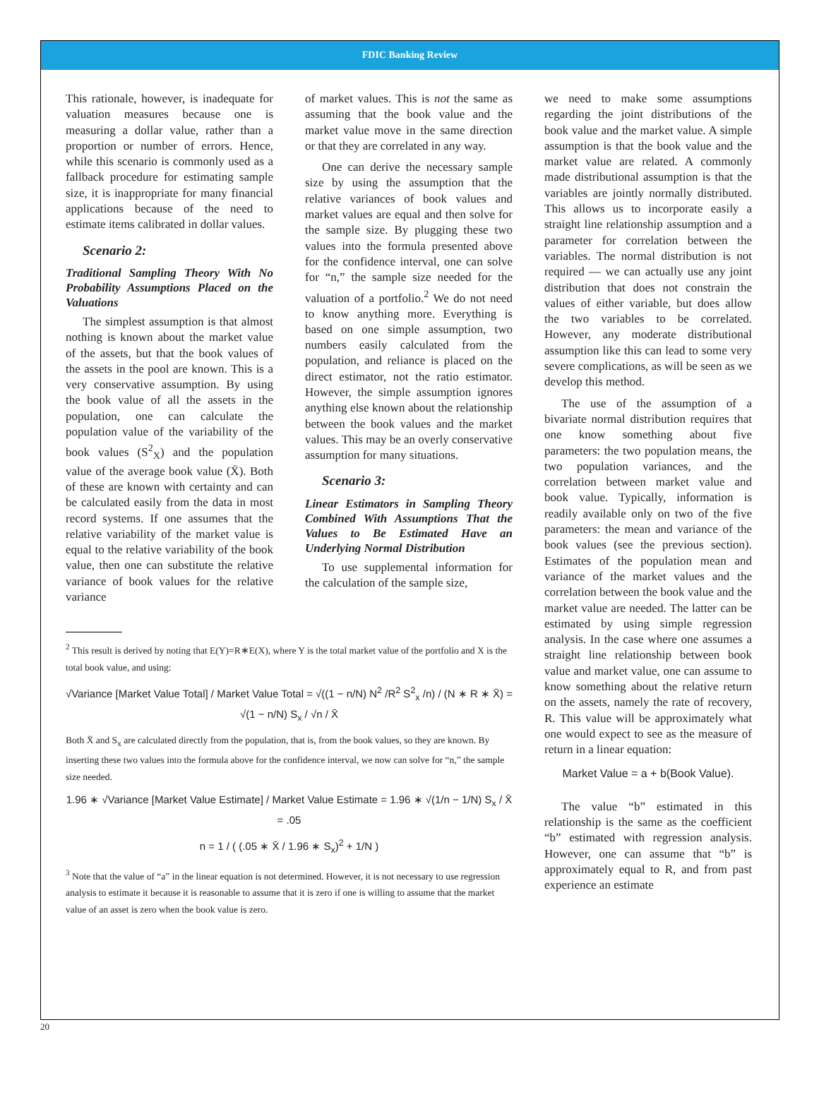FDIC Banking Review
This rationale, however, is inadequate for valuation measures because one is measuring a dollar value, rather than a proportion or number of errors. Hence, while this scenario is commonly used as a fallback procedure for estimating sample size, it is inappropriate for many financial applications because of the need to estimate items calibrated in dollar values.
Scenario 2:
Traditional Sampling Theory With No Probability Assumptions Placed on the Valuations
The simplest assumption is that almost nothing is known about the market value of the assets, but that the book values of the assets in the pool are known. This is a very conservative assumption. By using the book value of all the assets in the population, one can calculate the population value of the variability of the book values (S<sup>2</sup><sub>X</sub>) and the population value of the average book value (X̄). Both of these are known with certainty and can be calculated easily from the data in most record systems. If one assumes that the relative variability of the market value is equal to the relative variability of the book value, then one can substitute the relative variance of book values for the relative variance
of market values. This is not the same as assuming that the book value and the market value move in the same direction or that they are correlated in any way.
One can derive the necessary sample size by using the assumption that the relative variances of book values and market values are equal and then solve for the sample size. By plugging these two values into the formula presented above for the confidence interval, one can solve for “n,” the sample size needed for the valuation of a portfolio.<sup>2</sup> We do not need to know anything more. Everything is based on one simple assumption, two numbers easily calculated from the population, and reliance is placed on the direct estimator, not the ratio estimator. However, the simple assumption ignores anything else known about the relationship between the book values and the market values. This may be an overly conservative assumption for many situations.
Scenario 3:
Linear Estimators in Sampling Theory Combined With Assumptions That the Values to Be Estimated Have an Underlying Normal Distribution
To use supplemental information for the calculation of the sample size,
<sup>2</sup> This result is derived by noting that E(Y)=R∗E(X), where Y is the total market value of the portfolio and X is the total book value, and using:
√Variance [Market Value Total] / Market Value Total = √((1 − n/N) N<sup>2</sup> /R<sup>2</sup> S<sup>2</sup><sub>x</sub> /n) / (N ∗ R ∗ X̄) = √(1 − n/N) S<sub>x</sub> / √n / X̄
Both X̄ and S<sub>x</sub> are calculated directly from the population, that is, from the book values, so they are known. By inserting these two values into the formula above for the confidence interval, we now can solve for “n,” the sample size needed.
1.96 ∗ √Variance [Market Value Estimate] / Market Value Estimate = 1.96 ∗ √(1/n − 1/N) S<sub>x</sub> / X̄ = .05
n = 1 / ( (.05 ∗ X̄ / 1.96 ∗ S<sub>x</sub>)<sup>2</sup> + 1/N )
<sup>3</sup> Note that the value of “a” in the linear equation is not determined. However, it is not necessary to use regression analysis to estimate it because it is reasonable to assume that it is zero if one is willing to assume that the market value of an asset is zero when the book value is zero.
we need to make some assumptions regarding the joint distributions of the book value and the market value. A simple assumption is that the book value and the market value are related. A commonly made distributional assumption is that the variables are jointly normally distributed. This allows us to incorporate easily a straight line relationship assumption and a parameter for correlation between the variables. The normal distribution is not required — we can actually use any joint distribution that does not constrain the values of either variable, but does allow the two variables to be correlated. However, any moderate distributional assumption like this can lead to some very severe complications, as will be seen as we develop this method.
The use of the assumption of a bivariate normal distribution requires that one know something about five parameters: the two population means, the two population variances, and the correlation between market value and book value. Typically, information is readily available only on two of the five parameters: the mean and variance of the book values (see the previous section). Estimates of the population mean and variance of the market values and the correlation between the book value and the market value are needed. The latter can be estimated by using simple regression analysis. In the case where one assumes a straight line relationship between book value and market value, one can assume to know something about the relative return on the assets, namely the rate of recovery, R. This value will be approximately what one would expect to see as the measure of return in a linear equation:
Market Value = a + b(Book Value).
The value “b” estimated in this relationship is the same as the coefficient “b” estimated with regression analysis. However, one can assume that “b” is approximately equal to R, and from past experience an estimate
20